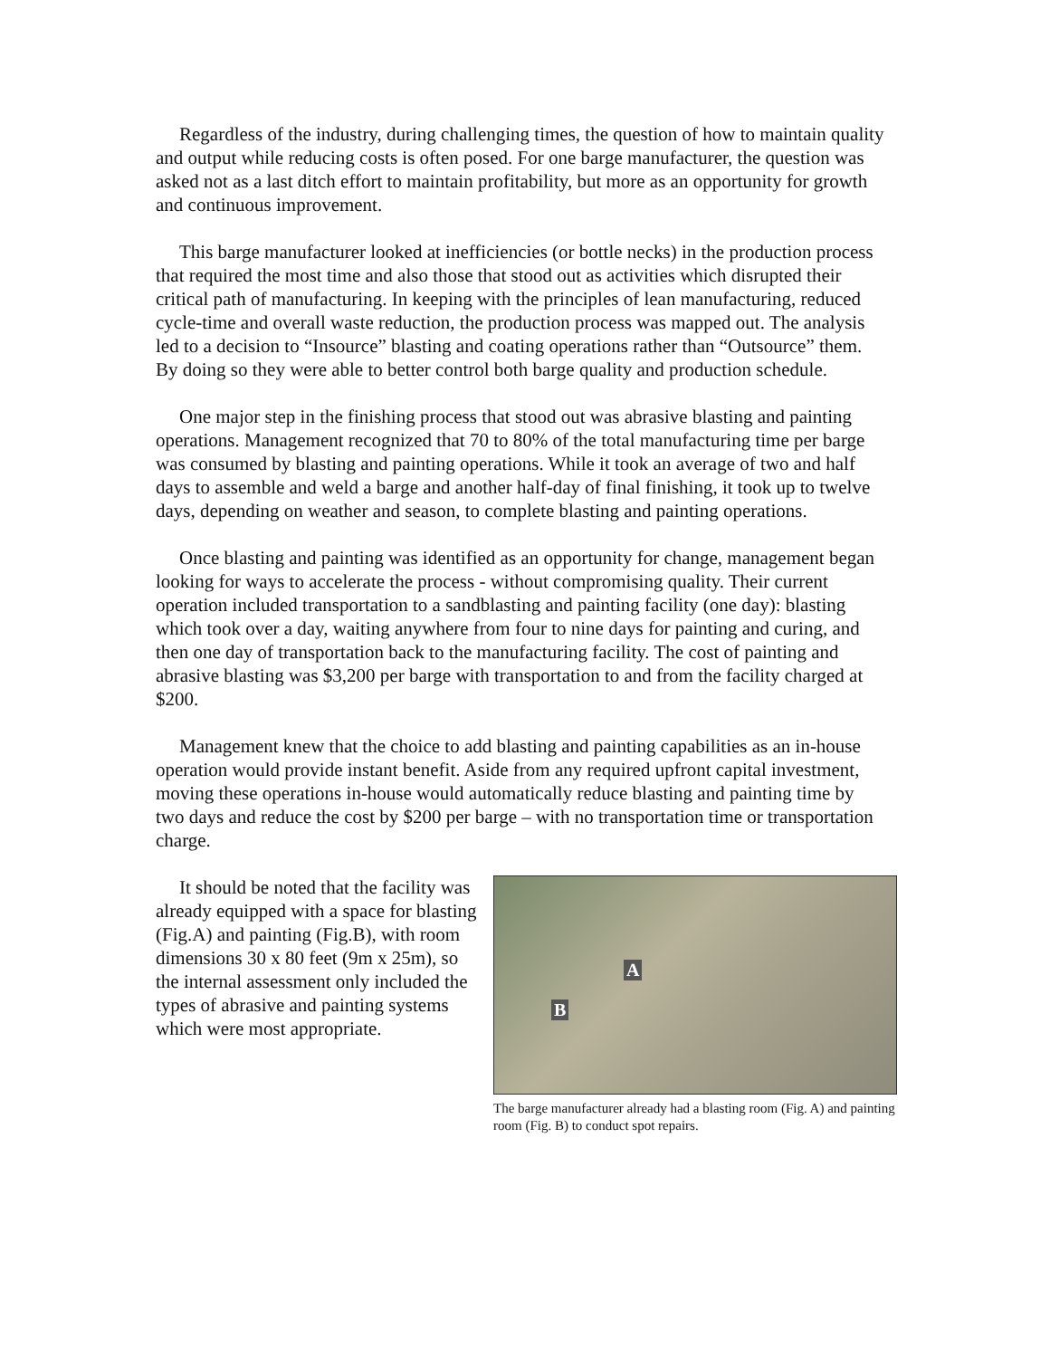Regardless of the industry, during challenging times, the question of how to maintain quality and output while reducing costs is often posed. For one barge manufacturer, the question was asked not as a last ditch effort to maintain profitability, but more as an opportunity for growth and continuous improvement.
This barge manufacturer looked at inefficiencies (or bottle necks) in the production process that required the most time and also those that stood out as activities which disrupted their critical path of manufacturing. In keeping with the principles of lean manufacturing, reduced cycle-time and overall waste reduction, the production process was mapped out. The analysis led to a decision to “Insource” blasting and coating operations rather than “Outsource” them. By doing so they were able to better control both barge quality and production schedule.
One major step in the finishing process that stood out was abrasive blasting and painting operations. Management recognized that 70 to 80% of the total manufacturing time per barge was consumed by blasting and painting operations. While it took an average of two and half days to assemble and weld a barge and another half-day of final finishing, it took up to twelve days, depending on weather and season, to complete blasting and painting operations.
Once blasting and painting was identified as an opportunity for change, management began looking for ways to accelerate the process - without compromising quality. Their current operation included transportation to a sandblasting and painting facility (one day): blasting which took over a day, waiting anywhere from four to nine days for painting and curing, and then one day of transportation back to the manufacturing facility. The cost of painting and abrasive blasting was $3,200 per barge with transportation to and from the facility charged at $200.
Management knew that the choice to add blasting and painting capabilities as an in-house operation would provide instant benefit. Aside from any required upfront capital investment, moving these operations in-house would automatically reduce blasting and painting time by two days and reduce the cost by $200 per barge – with no transportation time or transportation charge.
It should be noted that the facility was already equipped with a space for blasting (Fig.A) and painting (Fig.B), with room dimensions 30 x 80 feet (9m x 25m), so the internal assessment only included the types of abrasive and painting systems which were most appropriate.
A
B
The barge manufacturer already had a blasting room (Fig. A) and painting room (Fig. B) to conduct spot repairs.